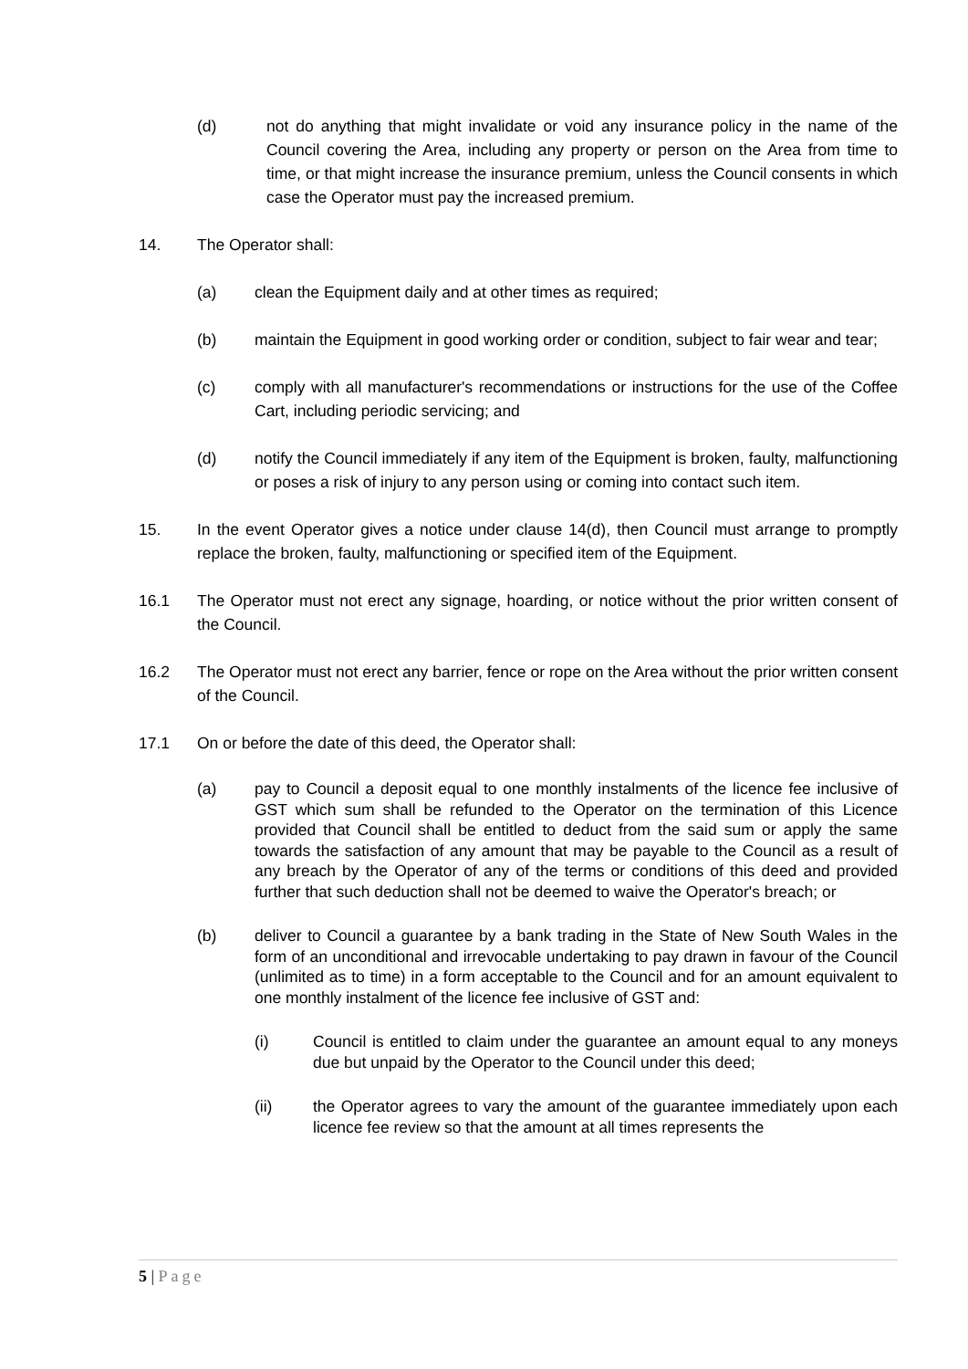(d) not do anything that might invalidate or void any insurance policy in the name of the Council covering the Area, including any property or person on the Area from time to time, or that might increase the insurance premium, unless the Council consents in which case the Operator must pay the increased premium.
14. The Operator shall:
(a) clean the Equipment daily and at other times as required;
(b) maintain the Equipment in good working order or condition, subject to fair wear and tear;
(c) comply with all manufacturer's recommendations or instructions for the use of the Coffee Cart, including periodic servicing; and
(d) notify the Council immediately if any item of the Equipment is broken, faulty, malfunctioning or poses a risk of injury to any person using or coming into contact such item.
15. In the event Operator gives a notice under clause 14(d), then Council must arrange to promptly replace the broken, faulty, malfunctioning or specified item of the Equipment.
16.1 The Operator must not erect any signage, hoarding, or notice without the prior written consent of the Council.
16.2 The Operator must not erect any barrier, fence or rope on the Area without the prior written consent of the Council.
17.1 On or before the date of this deed, the Operator shall:
(a) pay to Council a deposit equal to one monthly instalments of the licence fee inclusive of GST which sum shall be refunded to the Operator on the termination of this Licence provided that Council shall be entitled to deduct from the said sum or apply the same towards the satisfaction of any amount that may be payable to the Council as a result of any breach by the Operator of any of the terms or conditions of this deed and provided further that such deduction shall not be deemed to waive the Operator's breach; or
(b) deliver to Council a guarantee by a bank trading in the State of New South Wales in the form of an unconditional and irrevocable undertaking to pay drawn in favour of the Council (unlimited as to time) in a form acceptable to the Council and for an amount equivalent to one monthly instalment of the licence fee inclusive of GST and:
(i) Council is entitled to claim under the guarantee an amount equal to any moneys due but unpaid by the Operator to the Council under this deed;
(ii) the Operator agrees to vary the amount of the guarantee immediately upon each licence fee review so that the amount at all times represents the
5 | Page